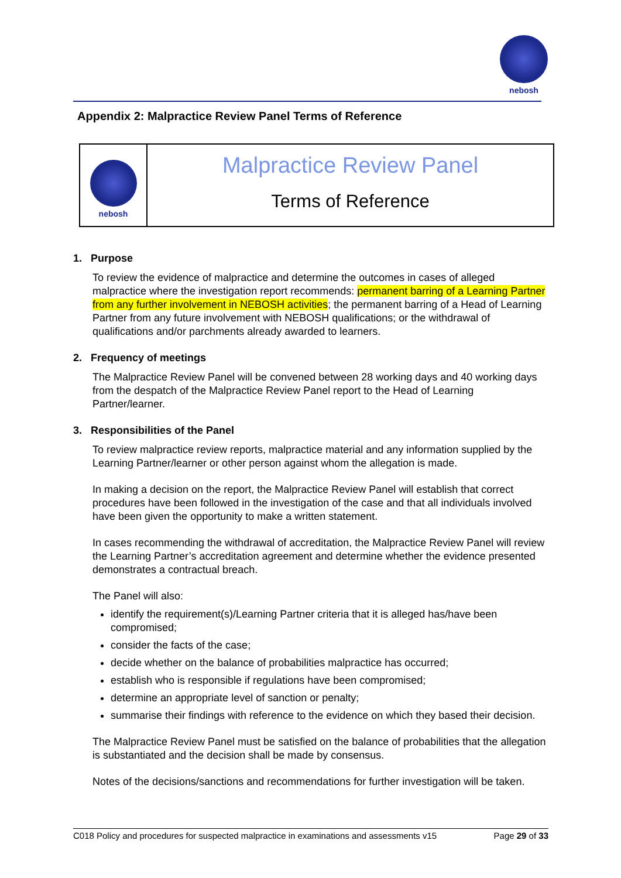nebosh
Appendix 2: Malpractice Review Panel Terms of Reference
nebosh
Malpractice Review Panel
Terms of Reference
1. Purpose
To review the evidence of malpractice and determine the outcomes in cases of alleged malpractice where the investigation report recommends: permanent barring of a Learning Partner from any further involvement in NEBOSH activities; the permanent barring of a Head of Learning Partner from any future involvement with NEBOSH qualifications; or the withdrawal of qualifications and/or parchments already awarded to learners.
2. Frequency of meetings
The Malpractice Review Panel will be convened between 28 working days and 40 working days from the despatch of the Malpractice Review Panel report to the Head of Learning Partner/learner.
3. Responsibilities of the Panel
To review malpractice review reports, malpractice material and any information supplied by the Learning Partner/learner or other person against whom the allegation is made.
In making a decision on the report, the Malpractice Review Panel will establish that correct procedures have been followed in the investigation of the case and that all individuals involved have been given the opportunity to make a written statement.
In cases recommending the withdrawal of accreditation, the Malpractice Review Panel will review the Learning Partner’s accreditation agreement and determine whether the evidence presented demonstrates a contractual breach.
The Panel will also:
identify the requirement(s)/Learning Partner criteria that it is alleged has/have been compromised;
consider the facts of the case;
decide whether on the balance of probabilities malpractice has occurred;
establish who is responsible if regulations have been compromised;
determine an appropriate level of sanction or penalty;
summarise their findings with reference to the evidence on which they based their decision.
The Malpractice Review Panel must be satisfied on the balance of probabilities that the allegation is substantiated and the decision shall be made by consensus.
Notes of the decisions/sanctions and recommendations for further investigation will be taken.
C018 Policy and procedures for suspected malpractice in examinations and assessments v15 Page 29 of 33